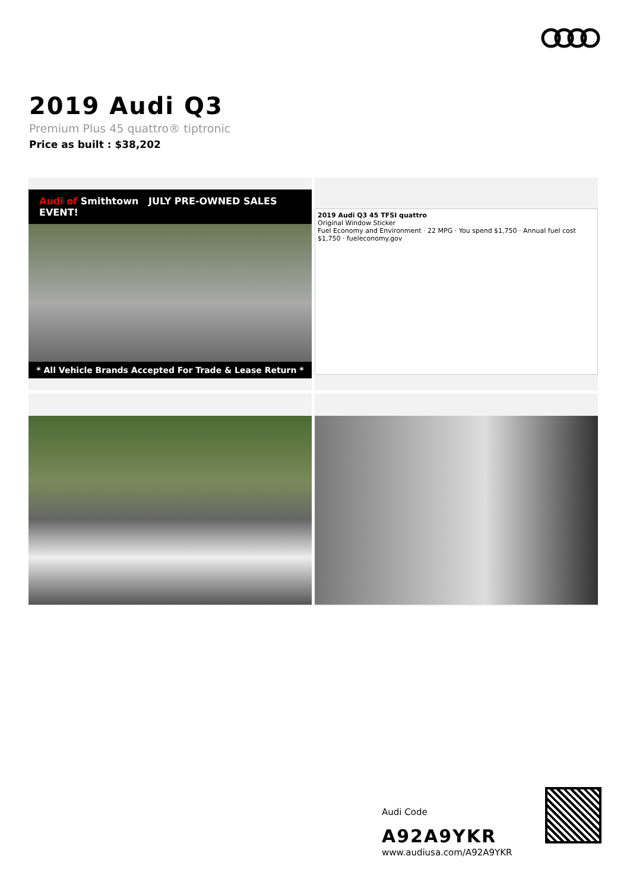2019 Audi Q3
Premium Plus 45 quattro® tiptronic
Price as built : $38,202
Audi of Smithtown JULY PRE-OWNED SALES EVENT!
* All Vehicle Brands Accepted For Trade & Lease Return *
2019 Audi Q3 45 TFSI quattro
Original Window Sticker
Fuel Economy and Environment · 22 MPG · You spend $1,750 · Annual fuel cost $1,750 · fueleconomy.gov
Audi Code
A92A9YKR
www.audiusa.com/A92A9YKR